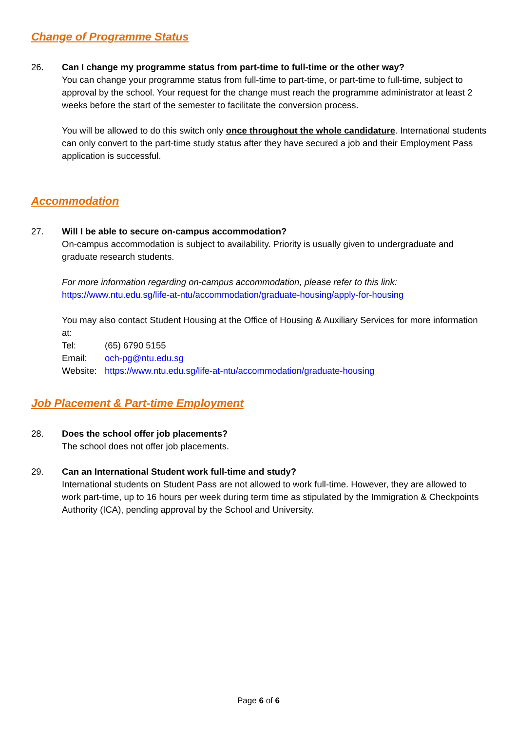Change of Programme Status
26. Can I change my programme status from part-time to full-time or the other way?
You can change your programme status from full-time to part-time, or part-time to full-time, subject to approval by the school. Your request for the change must reach the programme administrator at least 2 weeks before the start of the semester to facilitate the conversion process.
You will be allowed to do this switch only once throughout the whole candidature. International students can only convert to the part-time study status after they have secured a job and their Employment Pass application is successful.
Accommodation
27. Will I be able to secure on-campus accommodation?
On-campus accommodation is subject to availability. Priority is usually given to undergraduate and graduate research students.
For more information regarding on-campus accommodation, please refer to this link:
https://www.ntu.edu.sg/life-at-ntu/accommodation/graduate-housing/apply-for-housing
You may also contact Student Housing at the Office of Housing & Auxiliary Services for more information at:
| Tel: | (65) 6790 5155 |
| Email: | och-pg@ntu.edu.sg |
| Website: | https://www.ntu.edu.sg/life-at-ntu/accommodation/graduate-housing |
Job Placement & Part-time Employment
28. Does the school offer job placements?
The school does not offer job placements.
29. Can an International Student work full-time and study?
International students on Student Pass are not allowed to work full-time. However, they are allowed to work part-time, up to 16 hours per week during term time as stipulated by the Immigration & Checkpoints Authority (ICA), pending approval by the School and University.
Page 6 of 6